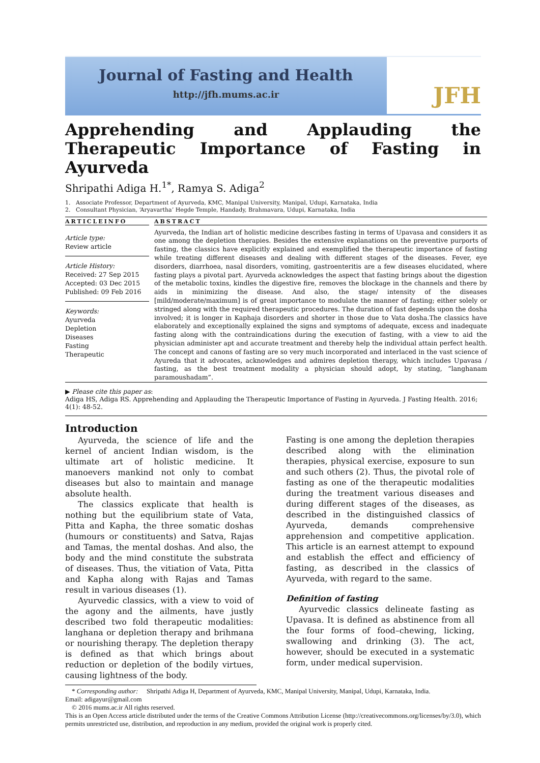Journal of Fasting and Health
http://jfh.mums.ac.ir
JFH
Apprehending and Applauding the Therapeutic Importance of Fasting in Ayurveda
Shripathi Adiga H.<sup>1*</sup>, Ramya S. Adiga<sup>2</sup>
1. Associate Professor, Department of Ayurveda, KMC, Manipal University, Manipal, Udupi, Karnataka, India
2. Consultant Physician, ‘Aryavartha’ Hegde Temple, Handady, Brahmavara, Udupi, Karnataka, India
ARTICLEINFO
Article type:
Review article
Article History:
Received: 27 Sep 2015
Accepted: 03 Dec 2015
Published: 09 Feb 2016
Keywords:
Ayurveda
Depletion
Diseases
Fasting
Therapeutic
ABSTRACT
Ayurveda, the Indian art of holistic medicine describes fasting in terms of Upavasa and considers it as one among the depletion therapies. Besides the extensive explanations on the preventive purports of fasting, the classics have explicitly explained and exemplified the therapeutic importance of fasting while treating different diseases and dealing with different stages of the diseases. Fever, eye disorders, diarrhoea, nasal disorders, vomiting, gastroenteritis are a few diseases elucidated, where fasting plays a pivotal part. Ayurveda acknowledges the aspect that fasting brings about the digestion of the metabolic toxins, kindles the digestive fire, removes the blockage in the channels and there by aids in minimizing the disease. And also, the stage/ intensity of the diseases [mild/moderate/maximum] is of great importance to modulate the manner of fasting; either solely or stringed along with the required therapeutic procedures. The duration of fast depends upon the dosha involved; it is longer in Kaphaja disorders and shorter in those due to Vata dosha.The classics have elaborately and exceptionally explained the signs and symptoms of adequate, excess and inadequate fasting along with the contraindications during the execution of fasting, with a view to aid the physician administer apt and accurate treatment and thereby help the individual attain perfect health. The concept and canons of fasting are so very much incorporated and interlaced in the vast science of Ayureda that it advocates, acknowledges and admires depletion therapy, which includes Upavasa / fasting, as the best treatment modality a physician should adopt, by stating, “langhanam paramoushadam”.
▶ Please cite this paper as:
Adiga HS, Adiga RS. Apprehending and Applauding the Therapeutic Importance of Fasting in Ayurveda. J Fasting Health. 2016; 4(1): 48-52.
Introduction
Ayurveda, the science of life and the kernel of ancient Indian wisdom, is the ultimate art of holistic medicine. It manoevers mankind not only to combat diseases but also to maintain and manage absolute health.
The classics explicate that health is nothing but the equilibrium state of Vata, Pitta and Kapha, the three somatic doshas (humours or constituents) and Satva, Rajas and Tamas, the mental doshas. And also, the body and the mind constitute the substrata of diseases. Thus, the vitiation of Vata, Pitta and Kapha along with Rajas and Tamas result in various diseases (1).
Ayurvedic classics, with a view to void of the agony and the ailments, have justly described two fold therapeutic modalities: langhana or depletion therapy and brihmana or nourishing therapy. The depletion therapy is defined as that which brings about reduction or depletion of the bodily virtues, causing lightness of the body.
Fasting is one among the depletion therapies described along with the elimination therapies, physical exercise, exposure to sun and such others (2). Thus, the pivotal role of fasting as one of the therapeutic modalities during the treatment various diseases and during different stages of the diseases, as described in the distinguished classics of Ayurveda, demands comprehensive apprehension and competitive application. This article is an earnest attempt to expound and establish the effect and efficiency of fasting, as described in the classics of Ayurveda, with regard to the same.
Definition of fasting
Ayurvedic classics delineate fasting as Upavasa. It is defined as abstinence from all the four forms of food–chewing, licking, swallowing and drinking (3). The act, however, should be executed in a systematic form, under medical supervision.
* Corresponding author:
Shripathi Adiga H, Department of Ayurveda, KMC, Manipal University, Manipal, Udupi, Karnataka, India.
Email: adigayur@gmail.com
© 2016 mums.ac.ir All rights reserved.
This is an Open Access article distributed under the terms of the Creative Commons Attribution License (http://creativecommons.org/licenses/by/3.0), which permits unrestricted use, distribution, and reproduction in any medium, provided the original work is properly cited.